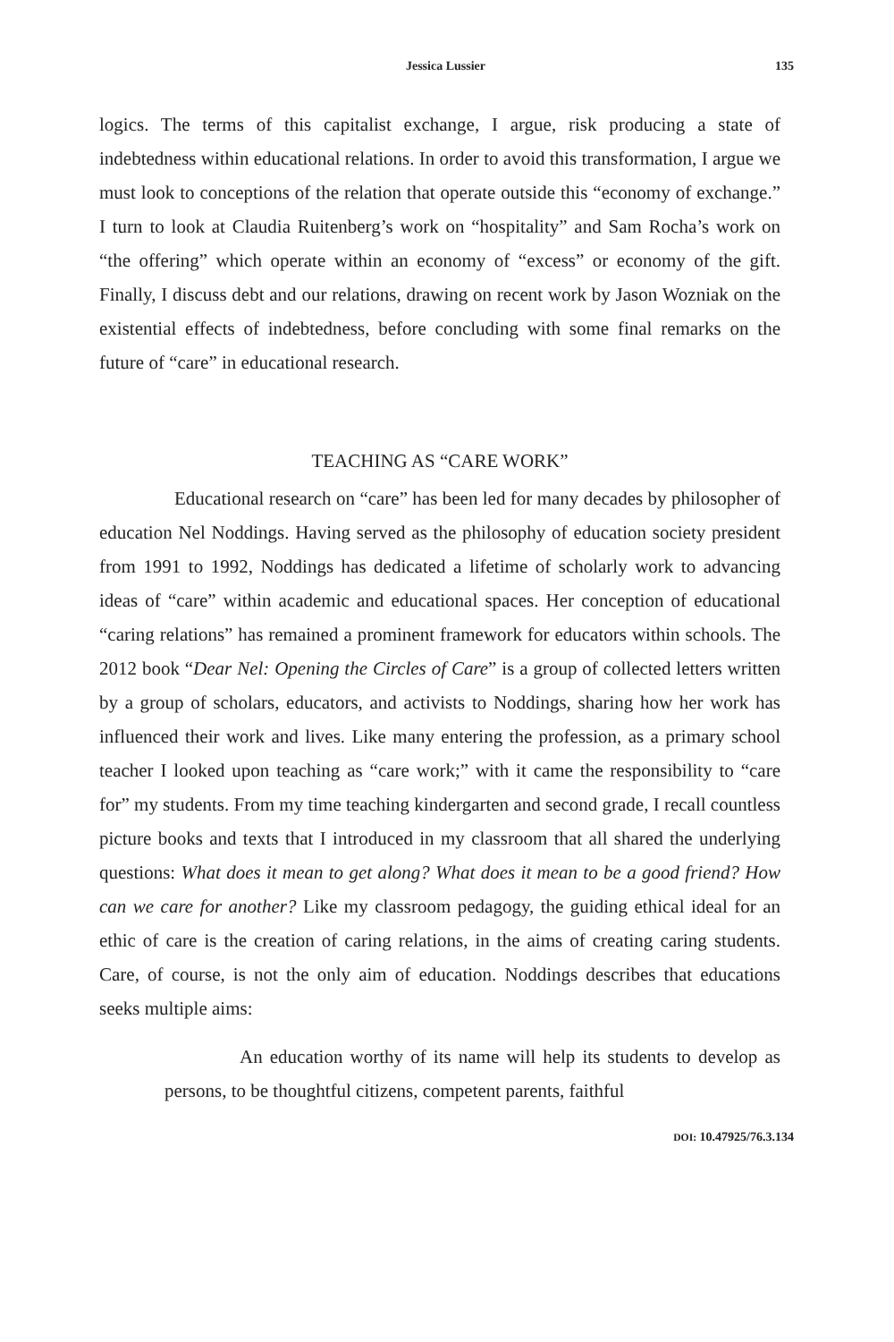Jessica Lussier 135
logics. The terms of this capitalist exchange, I argue, risk producing a state of indebtedness within educational relations. In order to avoid this transformation, I argue we must look to conceptions of the relation that operate outside this “economy of exchange.” I turn to look at Claudia Ruitenberg’s work on “hospitality” and Sam Rocha’s work on “the offering” which operate within an economy of “excess” or economy of the gift. Finally, I discuss debt and our relations, drawing on recent work by Jason Wozniak on the existential effects of indebtedness, before concluding with some final remarks on the future of “care” in educational research.
TEACHING AS “CARE WORK”
Educational research on “care” has been led for many decades by philosopher of education Nel Noddings. Having served as the philosophy of education society president from 1991 to 1992, Noddings has dedicated a lifetime of scholarly work to advancing ideas of “care” within academic and educational spaces. Her conception of educational “caring relations” has remained a prominent framework for educators within schools. The 2012 book “Dear Nel: Opening the Circles of Care” is a group of collected letters written by a group of scholars, educators, and activists to Noddings, sharing how her work has influenced their work and lives. Like many entering the profession, as a primary school teacher I looked upon teaching as “care work;” with it came the responsibility to “care for” my students. From my time teaching kindergarten and second grade, I recall countless picture books and texts that I introduced in my classroom that all shared the underlying questions: What does it mean to get along? What does it mean to be a good friend? How can we care for another? Like my classroom pedagogy, the guiding ethical ideal for an ethic of care is the creation of caring relations, in the aims of creating caring students. Care, of course, is not the only aim of education. Noddings describes that educations seeks multiple aims:
An education worthy of its name will help its students to develop as persons, to be thoughtful citizens, competent parents, faithful
DOI: 10.47925/76.3.134